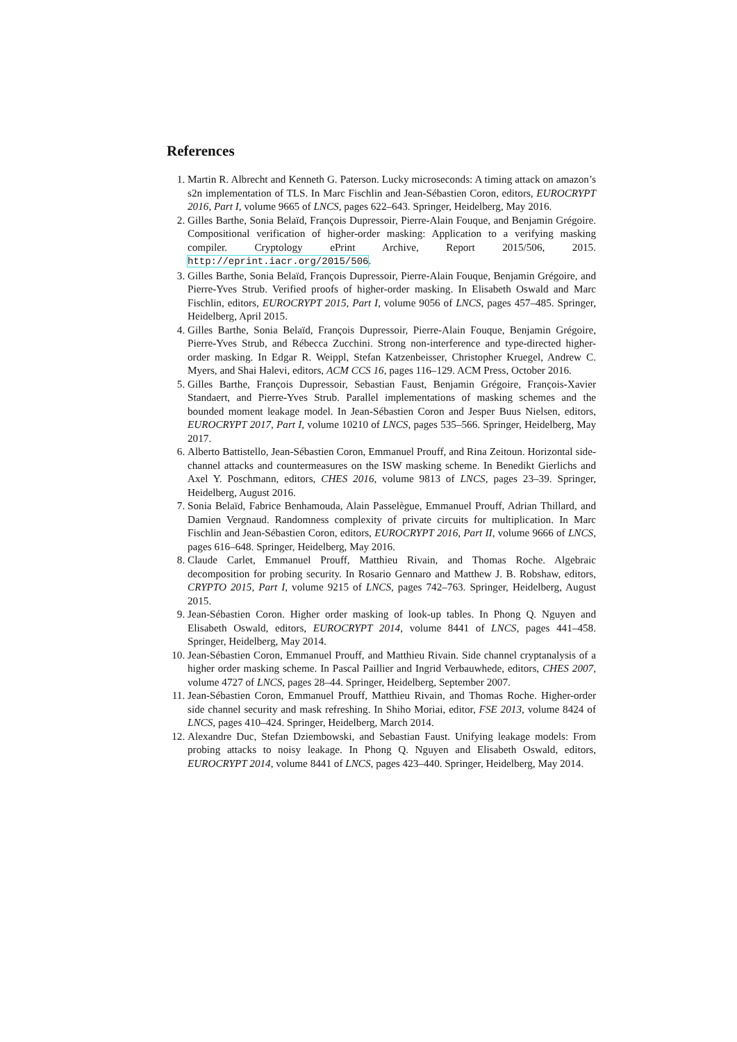References
1. Martin R. Albrecht and Kenneth G. Paterson. Lucky microseconds: A timing attack on amazon’s s2n implementation of TLS. In Marc Fischlin and Jean-Sébastien Coron, editors, EUROCRYPT 2016, Part I, volume 9665 of LNCS, pages 622–643. Springer, Heidelberg, May 2016.
2. Gilles Barthe, Sonia Belaïd, François Dupressoir, Pierre-Alain Fouque, and Benjamin Grégoire. Compositional verification of higher-order masking: Application to a verifying masking compiler. Cryptology ePrint Archive, Report 2015/506, 2015. http://eprint.iacr.org/2015/506.
3. Gilles Barthe, Sonia Belaïd, François Dupressoir, Pierre-Alain Fouque, Benjamin Grégoire, and Pierre-Yves Strub. Verified proofs of higher-order masking. In Elisabeth Oswald and Marc Fischlin, editors, EUROCRYPT 2015, Part I, volume 9056 of LNCS, pages 457–485. Springer, Heidelberg, April 2015.
4. Gilles Barthe, Sonia Belaïd, François Dupressoir, Pierre-Alain Fouque, Benjamin Grégoire, Pierre-Yves Strub, and Rébecca Zucchini. Strong non-interference and type-directed higher-order masking. In Edgar R. Weippl, Stefan Katzenbeisser, Christopher Kruegel, Andrew C. Myers, and Shai Halevi, editors, ACM CCS 16, pages 116–129. ACM Press, October 2016.
5. Gilles Barthe, François Dupressoir, Sebastian Faust, Benjamin Grégoire, François-Xavier Standaert, and Pierre-Yves Strub. Parallel implementations of masking schemes and the bounded moment leakage model. In Jean-Sébastien Coron and Jesper Buus Nielsen, editors, EUROCRYPT 2017, Part I, volume 10210 of LNCS, pages 535–566. Springer, Heidelberg, May 2017.
6. Alberto Battistello, Jean-Sébastien Coron, Emmanuel Prouff, and Rina Zeitoun. Horizontal side-channel attacks and countermeasures on the ISW masking scheme. In Benedikt Gierlichs and Axel Y. Poschmann, editors, CHES 2016, volume 9813 of LNCS, pages 23–39. Springer, Heidelberg, August 2016.
7. Sonia Belaïd, Fabrice Benhamouda, Alain Passelègue, Emmanuel Prouff, Adrian Thillard, and Damien Vergnaud. Randomness complexity of private circuits for multiplication. In Marc Fischlin and Jean-Sébastien Coron, editors, EUROCRYPT 2016, Part II, volume 9666 of LNCS, pages 616–648. Springer, Heidelberg, May 2016.
8. Claude Carlet, Emmanuel Prouff, Matthieu Rivain, and Thomas Roche. Algebraic decomposition for probing security. In Rosario Gennaro and Matthew J. B. Robshaw, editors, CRYPTO 2015, Part I, volume 9215 of LNCS, pages 742–763. Springer, Heidelberg, August 2015.
9. Jean-Sébastien Coron. Higher order masking of look-up tables. In Phong Q. Nguyen and Elisabeth Oswald, editors, EUROCRYPT 2014, volume 8441 of LNCS, pages 441–458. Springer, Heidelberg, May 2014.
10. Jean-Sébastien Coron, Emmanuel Prouff, and Matthieu Rivain. Side channel cryptanalysis of a higher order masking scheme. In Pascal Paillier and Ingrid Verbauwhede, editors, CHES 2007, volume 4727 of LNCS, pages 28–44. Springer, Heidelberg, September 2007.
11. Jean-Sébastien Coron, Emmanuel Prouff, Matthieu Rivain, and Thomas Roche. Higher-order side channel security and mask refreshing. In Shiho Moriai, editor, FSE 2013, volume 8424 of LNCS, pages 410–424. Springer, Heidelberg, March 2014.
12. Alexandre Duc, Stefan Dziembowski, and Sebastian Faust. Unifying leakage models: From probing attacks to noisy leakage. In Phong Q. Nguyen and Elisabeth Oswald, editors, EUROCRYPT 2014, volume 8441 of LNCS, pages 423–440. Springer, Heidelberg, May 2014.